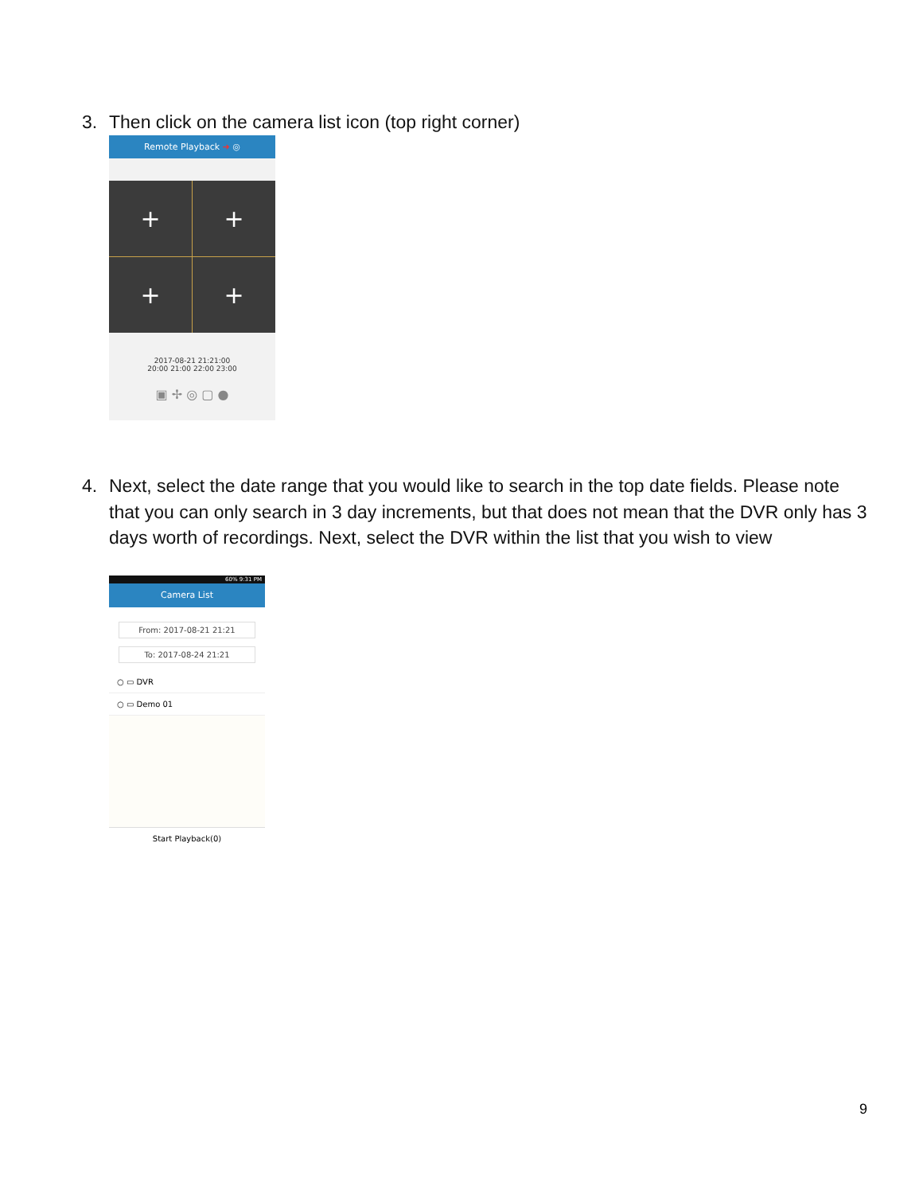3.
Then click on the camera list icon (top right corner)
Remote Playback ➜ ◎
+
+
+
+
2017-08-21 21:21:00
20:00 21:00 22:00 23:00
▣ ✢ ◎ ▢ ●
4.
Next, select the date range that you would like to search in the top date fields. Please note that you can only search in 3 day increments, but that does not mean that the DVR only has 3 days worth of recordings. Next, select the DVR within the list that you wish to view
60% 9:31 PM
Camera List
From: 2017-08-21 21:21
To: 2017-08-24 21:21
○ ▭ DVR
○ ▭ Demo 01
Start Playback(0)
9